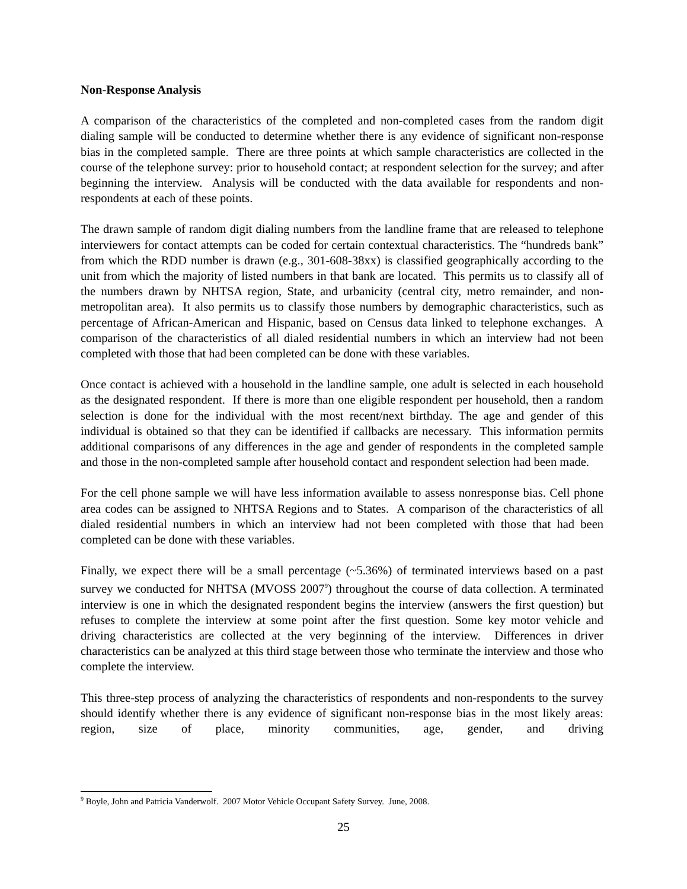Non-Response Analysis
A comparison of the characteristics of the completed and non-completed cases from the random digit dialing sample will be conducted to determine whether there is any evidence of significant non-response bias in the completed sample. There are three points at which sample characteristics are collected in the course of the telephone survey: prior to household contact; at respondent selection for the survey; and after beginning the interview. Analysis will be conducted with the data available for respondents and non-respondents at each of these points.
The drawn sample of random digit dialing numbers from the landline frame that are released to telephone interviewers for contact attempts can be coded for certain contextual characteristics. The “hundreds bank” from which the RDD number is drawn (e.g., 301-608-38xx) is classified geographically according to the unit from which the majority of listed numbers in that bank are located. This permits us to classify all of the numbers drawn by NHTSA region, State, and urbanicity (central city, metro remainder, and non-metropolitan area). It also permits us to classify those numbers by demographic characteristics, such as percentage of African-American and Hispanic, based on Census data linked to telephone exchanges. A comparison of the characteristics of all dialed residential numbers in which an interview had not been completed with those that had been completed can be done with these variables.
Once contact is achieved with a household in the landline sample, one adult is selected in each household as the designated respondent. If there is more than one eligible respondent per household, then a random selection is done for the individual with the most recent/next birthday. The age and gender of this individual is obtained so that they can be identified if callbacks are necessary. This information permits additional comparisons of any differences in the age and gender of respondents in the completed sample and those in the non-completed sample after household contact and respondent selection had been made.
For the cell phone sample we will have less information available to assess nonresponse bias. Cell phone area codes can be assigned to NHTSA Regions and to States. A comparison of the characteristics of all dialed residential numbers in which an interview had not been completed with those that had been completed can be done with these variables.
Finally, we expect there will be a small percentage (~5.36%) of terminated interviews based on a past survey we conducted for NHTSA (MVOSS 2007<sup>9</sup>) throughout the course of data collection. A terminated interview is one in which the designated respondent begins the interview (answers the first question) but refuses to complete the interview at some point after the first question. Some key motor vehicle and driving characteristics are collected at the very beginning of the interview. Differences in driver characteristics can be analyzed at this third stage between those who terminate the interview and those who complete the interview.
This three-step process of analyzing the characteristics of respondents and non-respondents to the survey should identify whether there is any evidence of significant non-response bias in the most likely areas: region, size of place, minority communities, age, gender, and driving
<sup>9</sup> Boyle, John and Patricia Vanderwolf. 2007 Motor Vehicle Occupant Safety Survey. June, 2008.
25